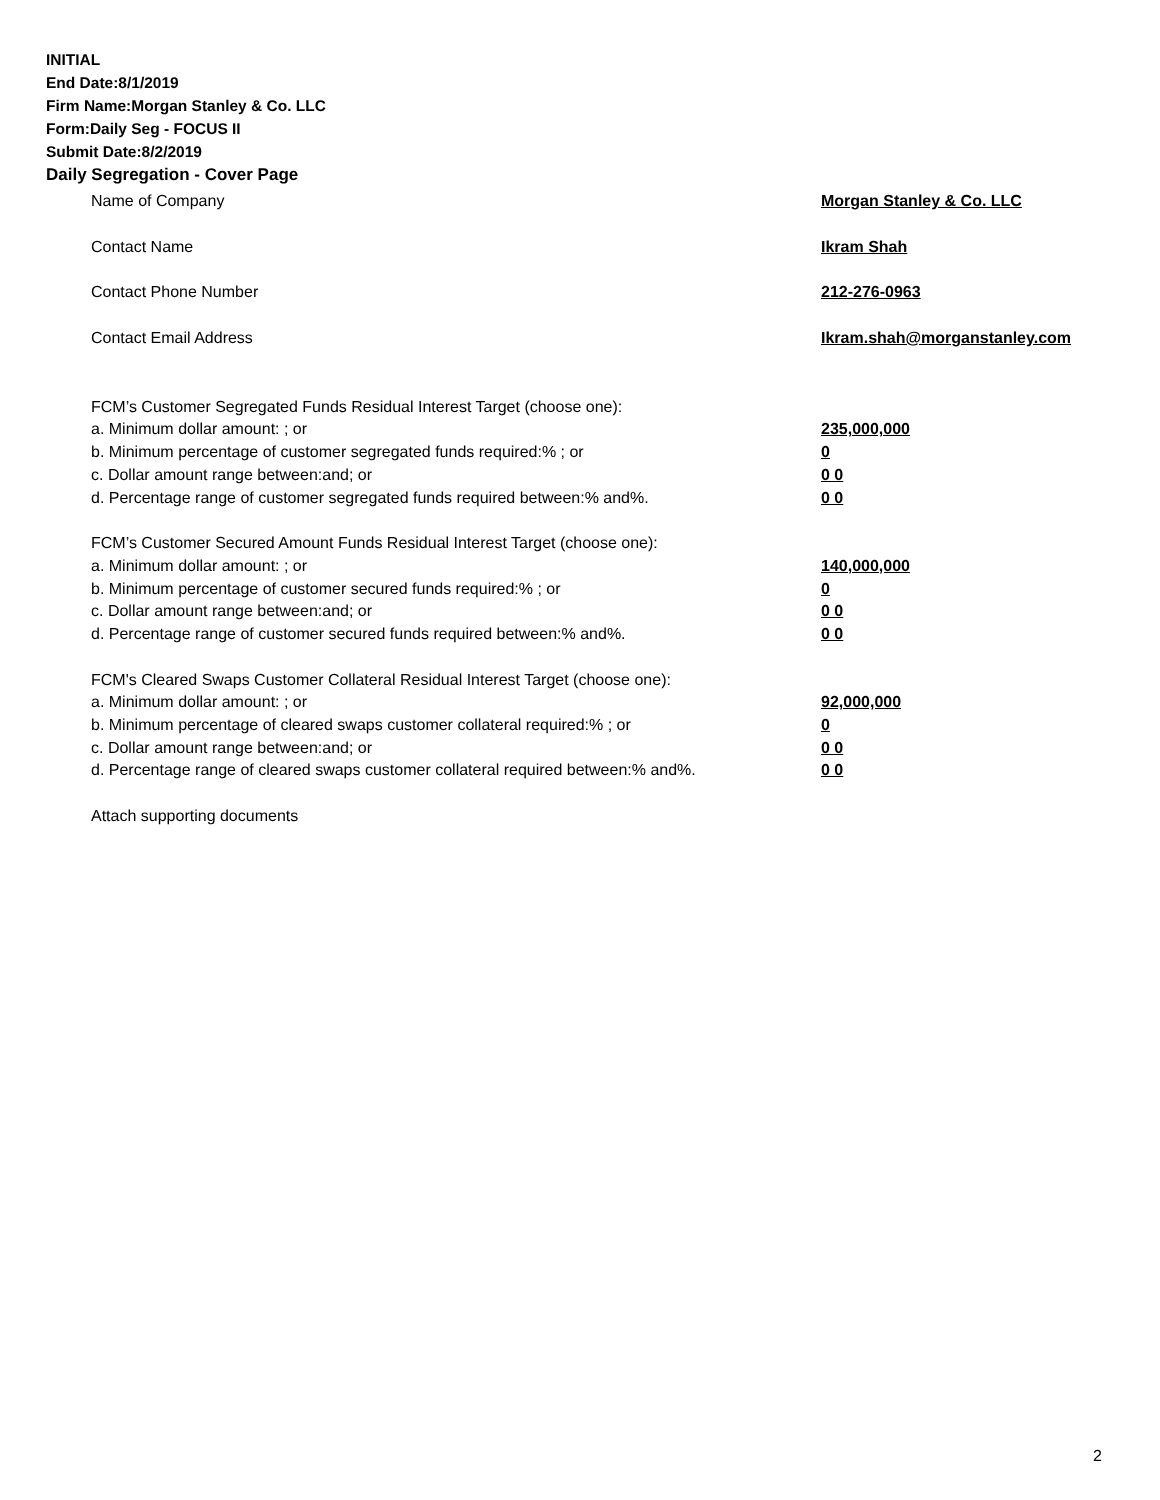INITIAL
End Date:8/1/2019
Firm Name:Morgan Stanley & Co. LLC
Form:Daily Seg - FOCUS II
Submit Date:8/2/2019
Daily Segregation - Cover Page
Name of Company Morgan Stanley & Co. LLC
Contact Name Ikram Shah
Contact Phone Number 212-276-0963
Contact Email Address Ikram.shah@morganstanley.com
FCM’s Customer Segregated Funds Residual Interest Target (choose one):
a. Minimum dollar amount: ; or 235,000,000
b. Minimum percentage of customer segregated funds required:% ; or 0
c. Dollar amount range between:and; or 0 0
d. Percentage range of customer segregated funds required between:% and%. 0 0
FCM’s Customer Secured Amount Funds Residual Interest Target (choose one):
a. Minimum dollar amount: ; or 140,000,000
b. Minimum percentage of customer secured funds required:% ; or 0
c. Dollar amount range between:and; or 0 0
d. Percentage range of customer secured funds required between:% and%. 0 0
FCM's Cleared Swaps Customer Collateral Residual Interest Target (choose one):
a. Minimum dollar amount: ; or 92,000,000
b. Minimum percentage of cleared swaps customer collateral required:% ; or 0
c. Dollar amount range between:and; or 0 0
d. Percentage range of cleared swaps customer collateral required between:% and%. 0 0
Attach supporting documents
2